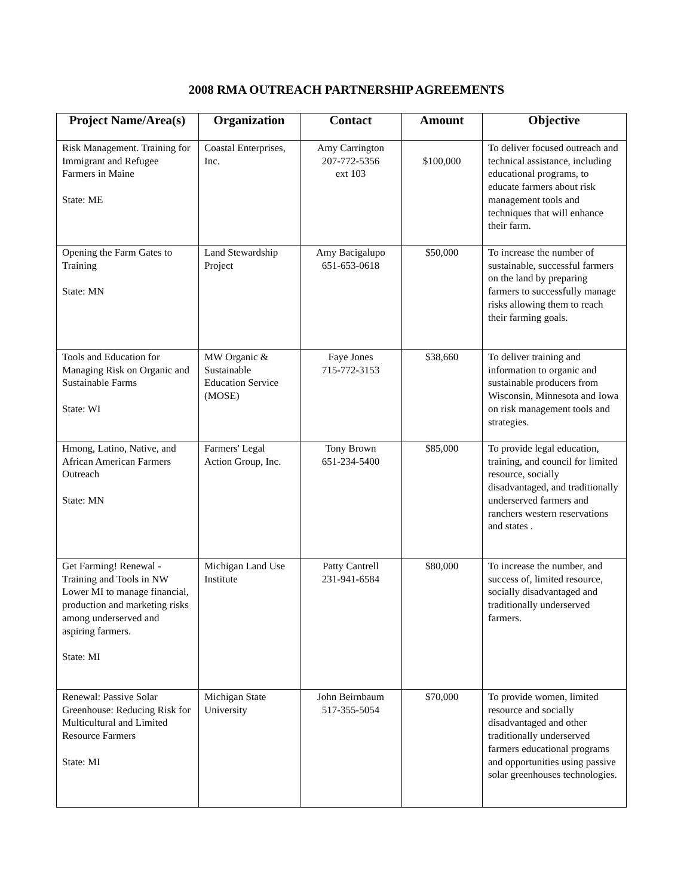2008 RMA OUTREACH PARTNERSHIP AGREEMENTS
| Project Name/Area(s) | Organization | Contact | Amount | Objective |
| --- | --- | --- | --- | --- |
| Risk Management. Training for Immigrant and Refugee Farmers in Maine State: ME | Coastal Enterprises, Inc. | Amy Carrington 207-772-5356 ext 103 | $100,000 | To deliver focused outreach and technical assistance, including educational programs, to educate farmers about risk management tools and techniques that will enhance their farm. |
| Opening the Farm Gates to Training State: MN | Land Stewardship Project | Amy Bacigalupo 651-653-0618 | $50,000 | To increase the number of sustainable, successful farmers on the land by preparing farmers to successfully manage risks allowing them to reach their farming goals. |
| Tools and Education for Managing Risk on Organic and Sustainable Farms State: WI | MW Organic & Sustainable Education Service (MOSE) | Faye Jones 715-772-3153 | $38,660 | To deliver training and information to organic and sustainable producers from Wisconsin, Minnesota and Iowa on risk management tools and strategies. |
| Hmong, Latino, Native, and African American Farmers Outreach State: MN | Farmers' Legal Action Group, Inc. | Tony Brown 651-234-5400 | $85,000 | To provide legal education, training, and council for limited resource, socially disadvantaged, and traditionally underserved farmers and ranchers western reservations and states . |
| Get Farming! Renewal - Training and Tools in NW Lower MI to manage financial, production and marketing risks among underserved and aspiring farmers. State: MI | Michigan Land Use Institute | Patty Cantrell 231-941-6584 | $80,000 | To increase the number, and success of, limited resource, socially disadvantaged and traditionally underserved farmers. |
| Renewal: Passive Solar Greenhouse: Reducing Risk for Multicultural and Limited Resource Farmers State: MI | Michigan State University | John Beirnbaum 517-355-5054 | $70,000 | To provide women, limited resource and socially disadvantaged and other traditionally underserved farmers educational programs and opportunities using passive solar greenhouses technologies. |